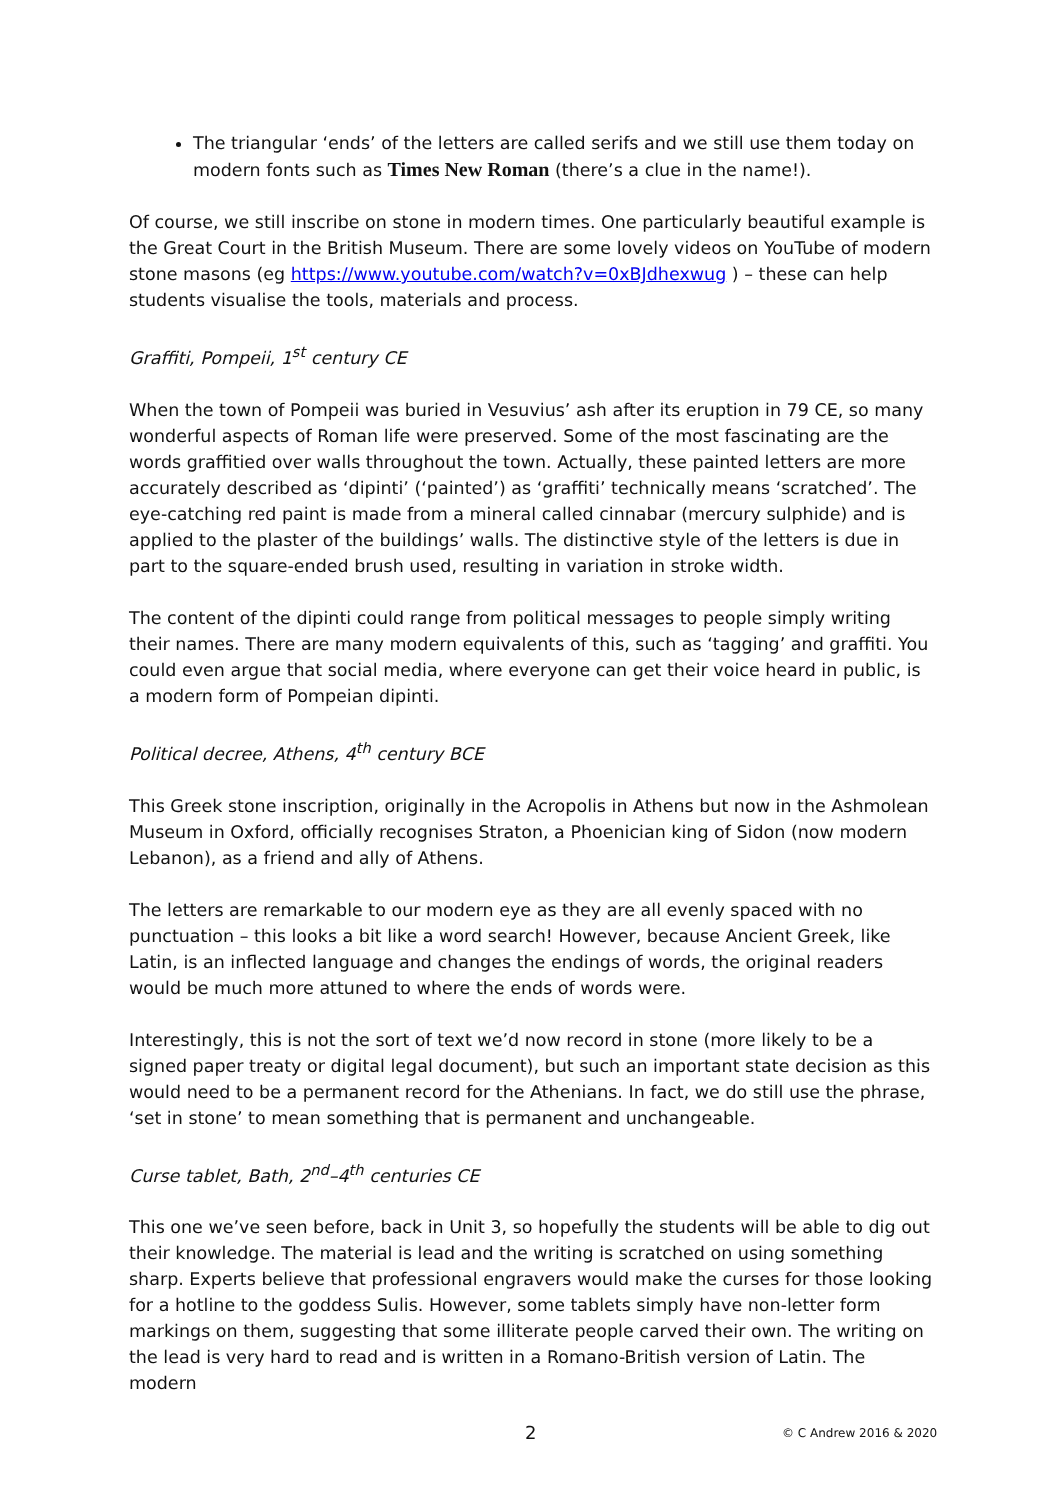The triangular ‘ends’ of the letters are called serifs and we still use them today on modern fonts such as Times New Roman (there’s a clue in the name!).
Of course, we still inscribe on stone in modern times. One particularly beautiful example is the Great Court in the British Museum. There are some lovely videos on YouTube of modern stone masons (eg https://www.youtube.com/watch?v=0xBJdhexwug ) – these can help students visualise the tools, materials and process.
Graffiti, Pompeii, 1<sup>st</sup> century CE
When the town of Pompeii was buried in Vesuvius’ ash after its eruption in 79 CE, so many wonderful aspects of Roman life were preserved. Some of the most fascinating are the words graffitied over walls throughout the town. Actually, these painted letters are more accurately described as ‘dipinti’ (‘painted’) as ‘graffiti’ technically means ‘scratched’. The eye-catching red paint is made from a mineral called cinnabar (mercury sulphide) and is applied to the plaster of the buildings’ walls. The distinctive style of the letters is due in part to the square-ended brush used, resulting in variation in stroke width.
The content of the dipinti could range from political messages to people simply writing their names. There are many modern equivalents of this, such as ‘tagging’ and graffiti. You could even argue that social media, where everyone can get their voice heard in public, is a modern form of Pompeian dipinti.
Political decree, Athens, 4<sup>th</sup> century BCE
This Greek stone inscription, originally in the Acropolis in Athens but now in the Ashmolean Museum in Oxford, officially recognises Straton, a Phoenician king of Sidon (now modern Lebanon), as a friend and ally of Athens.
The letters are remarkable to our modern eye as they are all evenly spaced with no punctuation – this looks a bit like a word search! However, because Ancient Greek, like Latin, is an inflected language and changes the endings of words, the original readers would be much more attuned to where the ends of words were.
Interestingly, this is not the sort of text we’d now record in stone (more likely to be a signed paper treaty or digital legal document), but such an important state decision as this would need to be a permanent record for the Athenians. In fact, we do still use the phrase, ‘set in stone’ to mean something that is permanent and unchangeable.
Curse tablet, Bath, 2<sup>nd</sup>–4<sup>th</sup> centuries CE
This one we’ve seen before, back in Unit 3, so hopefully the students will be able to dig out their knowledge. The material is lead and the writing is scratched on using something sharp. Experts believe that professional engravers would make the curses for those looking for a hotline to the goddess Sulis. However, some tablets simply have non-letter form markings on them, suggesting that some illiterate people carved their own. The writing on the lead is very hard to read and is written in a Romano-British version of Latin. The modern
2 © C Andrew 2016 & 2020